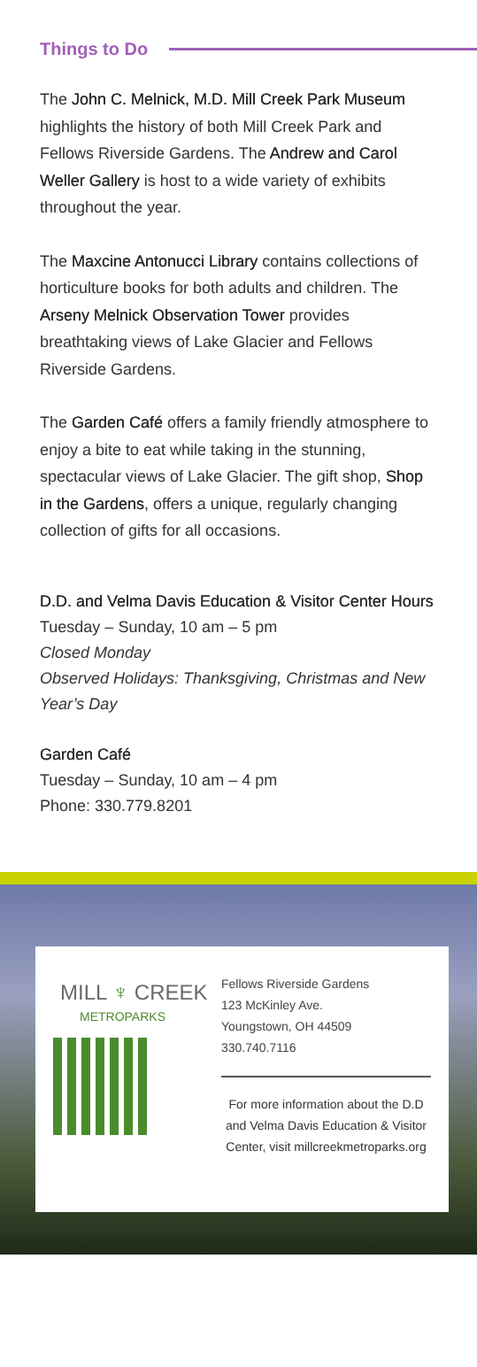Things to Do
The John C. Melnick, M.D. Mill Creek Park Museum highlights the history of both Mill Creek Park and Fellows Riverside Gardens. The Andrew and Carol Weller Gallery is host to a wide variety of exhibits throughout the year.
The Maxcine Antonucci Library contains collections of horticulture books for both adults and children. The Arseny Melnick Observation Tower provides breathtaking views of Lake Glacier and Fellows Riverside Gardens.
The Garden Café offers a family friendly atmosphere to enjoy a bite to eat while taking in the stunning, spectacular views of Lake Glacier. The gift shop, Shop in the Gardens, offers a unique, regularly changing collection of gifts for all occasions.
D.D. and Velma Davis Education & Visitor Center Hours
Tuesday – Sunday, 10 am – 5 pm
Closed Monday
Observed Holidays: Thanksgiving, Christmas and New Year’s Day
Garden Café
Tuesday – Sunday, 10 am – 4 pm
Phone: 330.779.8201
MILL ♆ CREEK
METROPARKS
Fellows Riverside Gardens
123 McKinley Ave.
Youngstown, OH 44509
330.740.7116
For more information about the D.D and Velma Davis Education & Visitor Center, visit millcreekmetroparks.org